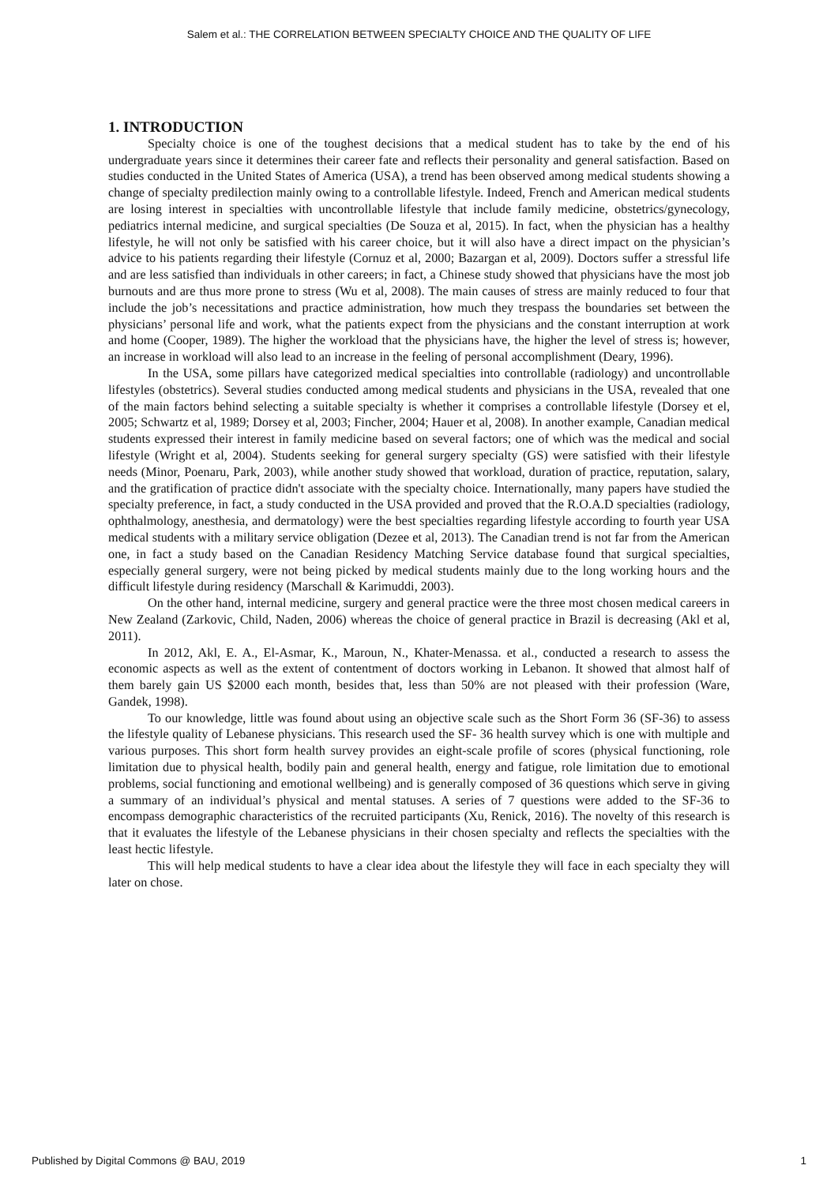Salem et al.: THE CORRELATION BETWEEN SPECIALTY CHOICE AND THE QUALITY OF LIFE
1. INTRODUCTION
Specialty choice is one of the toughest decisions that a medical student has to take by the end of his undergraduate years since it determines their career fate and reflects their personality and general satisfaction. Based on studies conducted in the United States of America (USA), a trend has been observed among medical students showing a change of specialty predilection mainly owing to a controllable lifestyle. Indeed, French and American medical students are losing interest in specialties with uncontrollable lifestyle that include family medicine, obstetrics/gynecology, pediatrics internal medicine, and surgical specialties (De Souza et al, 2015). In fact, when the physician has a healthy lifestyle, he will not only be satisfied with his career choice, but it will also have a direct impact on the physician’s advice to his patients regarding their lifestyle (Cornuz et al, 2000; Bazargan et al, 2009). Doctors suffer a stressful life and are less satisfied than individuals in other careers; in fact, a Chinese study showed that physicians have the most job burnouts and are thus more prone to stress (Wu et al, 2008). The main causes of stress are mainly reduced to four that include the job’s necessitations and practice administration, how much they trespass the boundaries set between the physicians’ personal life and work, what the patients expect from the physicians and the constant interruption at work and home (Cooper, 1989). The higher the workload that the physicians have, the higher the level of stress is; however, an increase in workload will also lead to an increase in the feeling of personal accomplishment (Deary, 1996).
In the USA, some pillars have categorized medical specialties into controllable (radiology) and uncontrollable lifestyles (obstetrics). Several studies conducted among medical students and physicians in the USA, revealed that one of the main factors behind selecting a suitable specialty is whether it comprises a controllable lifestyle (Dorsey et el, 2005; Schwartz et al, 1989; Dorsey et al, 2003; Fincher, 2004; Hauer et al, 2008). In another example, Canadian medical students expressed their interest in family medicine based on several factors; one of which was the medical and social lifestyle (Wright et al, 2004). Students seeking for general surgery specialty (GS) were satisfied with their lifestyle needs (Minor, Poenaru, Park, 2003), while another study showed that workload, duration of practice, reputation, salary, and the gratification of practice didn't associate with the specialty choice. Internationally, many papers have studied the specialty preference, in fact, a study conducted in the USA provided and proved that the R.O.A.D specialties (radiology, ophthalmology, anesthesia, and dermatology) were the best specialties regarding lifestyle according to fourth year USA medical students with a military service obligation (Dezee et al, 2013). The Canadian trend is not far from the American one, in fact a study based on the Canadian Residency Matching Service database found that surgical specialties, especially general surgery, were not being picked by medical students mainly due to the long working hours and the difficult lifestyle during residency (Marschall & Karimuddi, 2003).
On the other hand, internal medicine, surgery and general practice were the three most chosen medical careers in New Zealand (Zarkovic, Child, Naden, 2006) whereas the choice of general practice in Brazil is decreasing (Akl et al, 2011).
In 2012, Akl, E. A., El-Asmar, K., Maroun, N., Khater-Menassa. et al., conducted a research to assess the economic aspects as well as the extent of contentment of doctors working in Lebanon. It showed that almost half of them barely gain US $2000 each month, besides that, less than 50% are not pleased with their profession (Ware, Gandek, 1998).
To our knowledge, little was found about using an objective scale such as the Short Form 36 (SF-36) to assess the lifestyle quality of Lebanese physicians. This research used the SF- 36 health survey which is one with multiple and various purposes. This short form health survey provides an eight-scale profile of scores (physical functioning, role limitation due to physical health, bodily pain and general health, energy and fatigue, role limitation due to emotional problems, social functioning and emotional wellbeing) and is generally composed of 36 questions which serve in giving a summary of an individual’s physical and mental statuses. A series of 7 questions were added to the SF-36 to encompass demographic characteristics of the recruited participants (Xu, Renick, 2016). The novelty of this research is that it evaluates the lifestyle of the Lebanese physicians in their chosen specialty and reflects the specialties with the least hectic lifestyle.
This will help medical students to have a clear idea about the lifestyle they will face in each specialty they will later on chose.
Published by Digital Commons @ BAU, 2019 1